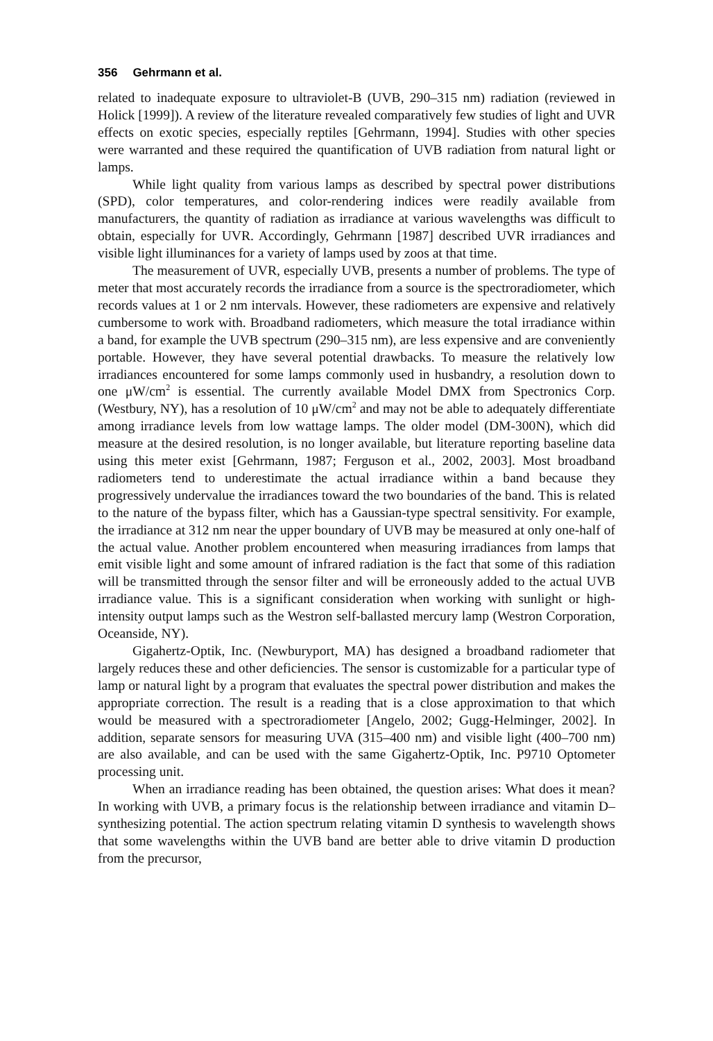356 Gehrmann et al.
related to inadequate exposure to ultraviolet-B (UVB, 290–315 nm) radiation (reviewed in Holick [1999]). A review of the literature revealed comparatively few studies of light and UVR effects on exotic species, especially reptiles [Gehrmann, 1994]. Studies with other species were warranted and these required the quantification of UVB radiation from natural light or lamps.
While light quality from various lamps as described by spectral power distributions (SPD), color temperatures, and color-rendering indices were readily available from manufacturers, the quantity of radiation as irradiance at various wavelengths was difficult to obtain, especially for UVR. Accordingly, Gehrmann [1987] described UVR irradiances and visible light illuminances for a variety of lamps used by zoos at that time.
The measurement of UVR, especially UVB, presents a number of problems. The type of meter that most accurately records the irradiance from a source is the spectroradiometer, which records values at 1 or 2 nm intervals. However, these radiometers are expensive and relatively cumbersome to work with. Broadband radiometers, which measure the total irradiance within a band, for example the UVB spectrum (290–315 nm), are less expensive and are conveniently portable. However, they have several potential drawbacks. To measure the relatively low irradiances encountered for some lamps commonly used in husbandry, a resolution down to one μW/cm<sup>2</sup> is essential. The currently available Model DMX from Spectronics Corp. (Westbury, NY), has a resolution of 10 μW/cm<sup>2</sup> and may not be able to adequately differentiate among irradiance levels from low wattage lamps. The older model (DM-300N), which did measure at the desired resolution, is no longer available, but literature reporting baseline data using this meter exist [Gehrmann, 1987; Ferguson et al., 2002, 2003]. Most broadband radiometers tend to underestimate the actual irradiance within a band because they progressively undervalue the irradiances toward the two boundaries of the band. This is related to the nature of the bypass filter, which has a Gaussian-type spectral sensitivity. For example, the irradiance at 312 nm near the upper boundary of UVB may be measured at only one-half of the actual value. Another problem encountered when measuring irradiances from lamps that emit visible light and some amount of infrared radiation is the fact that some of this radiation will be transmitted through the sensor filter and will be erroneously added to the actual UVB irradiance value. This is a significant consideration when working with sunlight or high-intensity output lamps such as the Westron self-ballasted mercury lamp (Westron Corporation, Oceanside, NY).
Gigahertz-Optik, Inc. (Newburyport, MA) has designed a broadband radiometer that largely reduces these and other deficiencies. The sensor is customizable for a particular type of lamp or natural light by a program that evaluates the spectral power distribution and makes the appropriate correction. The result is a reading that is a close approximation to that which would be measured with a spectroradiometer [Angelo, 2002; Gugg-Helminger, 2002]. In addition, separate sensors for measuring UVA (315–400 nm) and visible light (400–700 nm) are also available, and can be used with the same Gigahertz-Optik, Inc. P9710 Optometer processing unit.
When an irradiance reading has been obtained, the question arises: What does it mean? In working with UVB, a primary focus is the relationship between irradiance and vitamin D–synthesizing potential. The action spectrum relating vitamin D synthesis to wavelength shows that some wavelengths within the UVB band are better able to drive vitamin D production from the precursor,